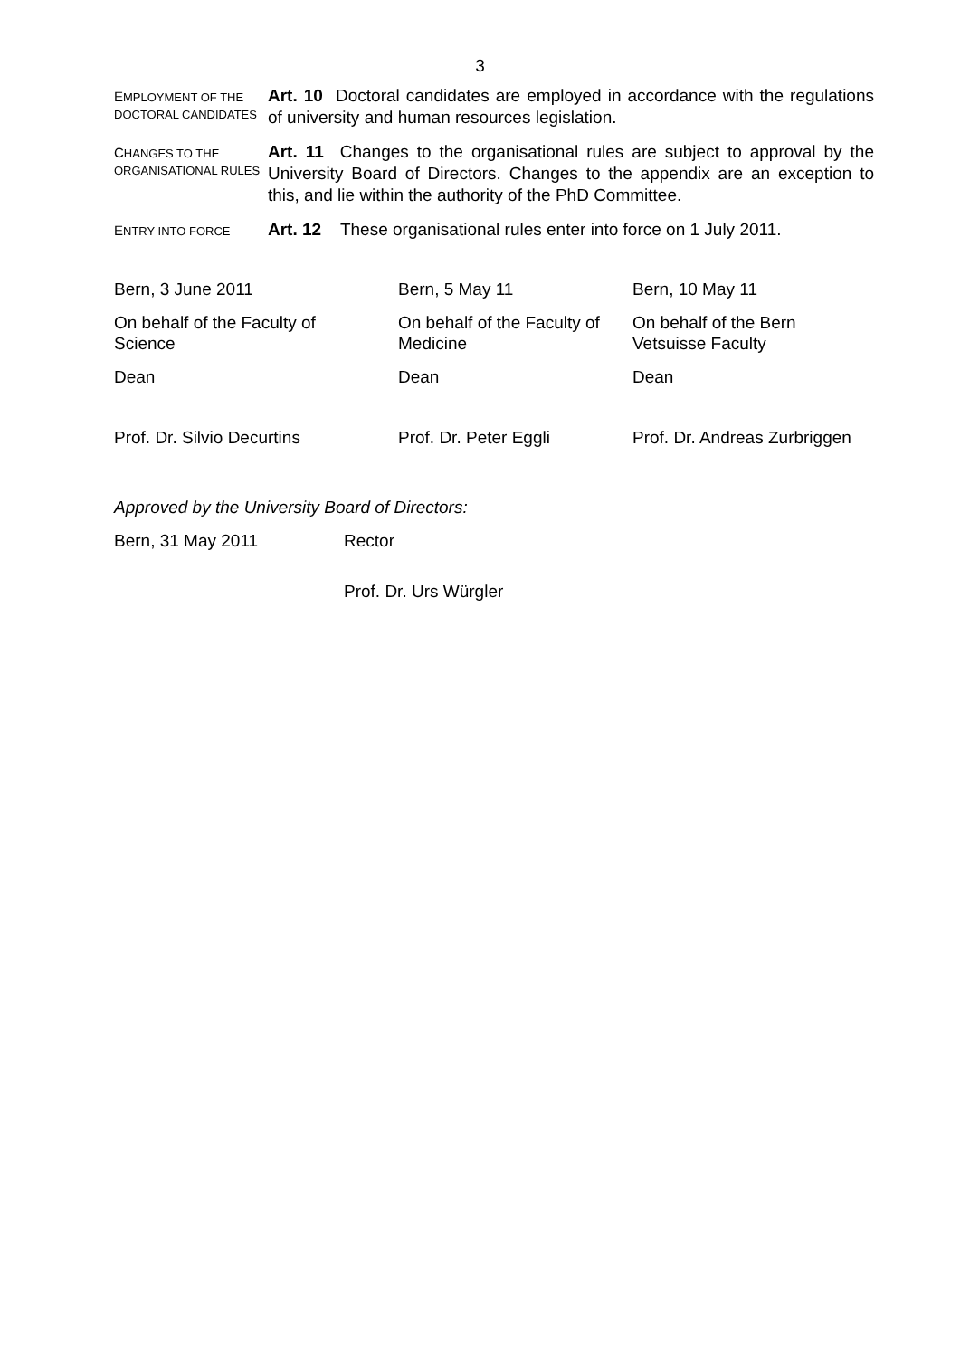3
EMPLOYMENT OF THE DOCTORAL CANDIDATES
Art. 10 Doctoral candidates are employed in accordance with the regulations of university and human resources legislation.
CHANGES TO THE ORGANISATIONAL RULES
Art. 11 Changes to the organisational rules are subject to approval by the University Board of Directors. Changes to the appendix are an exception to this, and lie within the authority of the PhD Committee.
ENTRY INTO FORCE
Art. 12 These organisational rules enter into force on 1 July 2011.
Bern, 3 June 2011
On behalf of the Faculty of
Science
Dean
Prof. Dr. Silvio Decurtins
Bern, 5 May 11
On behalf of the Faculty of
Medicine
Dean
Prof. Dr. Peter Eggli
Bern, 10 May 11
On behalf of the Bern
Vetsuisse Faculty
Dean
Prof. Dr. Andreas Zurbriggen
Approved by the University Board of Directors:
Bern, 31 May 2011 Rector
Prof. Dr. Urs Würgler